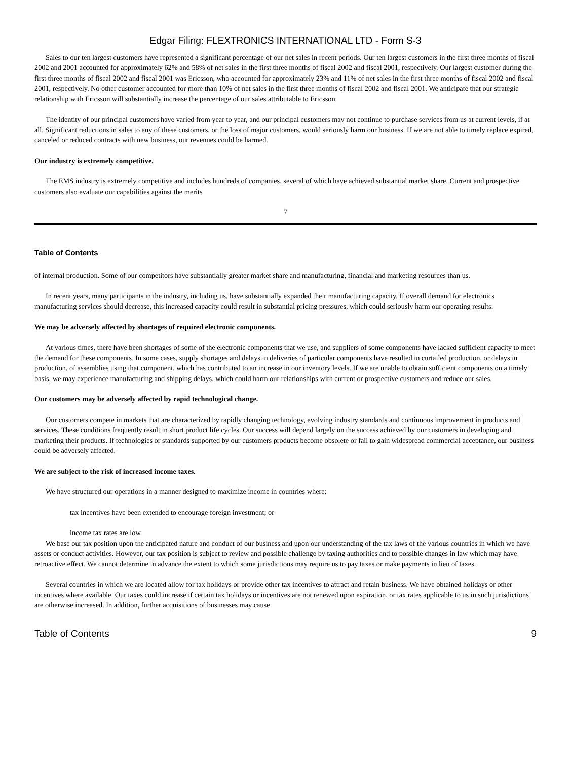Edgar Filing: FLEXTRONICS INTERNATIONAL LTD - Form S-3
Sales to our ten largest customers have represented a significant percentage of our net sales in recent periods. Our ten largest customers in the first three months of fiscal 2002 and 2001 accounted for approximately 62% and 58% of net sales in the first three months of fiscal 2002 and fiscal 2001, respectively. Our largest customer during the first three months of fiscal 2002 and fiscal 2001 was Ericsson, who accounted for approximately 23% and 11% of net sales in the first three months of fiscal 2002 and fiscal 2001, respectively. No other customer accounted for more than 10% of net sales in the first three months of fiscal 2002 and fiscal 2001. We anticipate that our strategic relationship with Ericsson will substantially increase the percentage of our sales attributable to Ericsson.
The identity of our principal customers have varied from year to year, and our principal customers may not continue to purchase services from us at current levels, if at all. Significant reductions in sales to any of these customers, or the loss of major customers, would seriously harm our business. If we are not able to timely replace expired, canceled or reduced contracts with new business, our revenues could be harmed.
Our industry is extremely competitive.
The EMS industry is extremely competitive and includes hundreds of companies, several of which have achieved substantial market share. Current and prospective customers also evaluate our capabilities against the merits
7
Table of Contents
of internal production. Some of our competitors have substantially greater market share and manufacturing, financial and marketing resources than us.
In recent years, many participants in the industry, including us, have substantially expanded their manufacturing capacity. If overall demand for electronics manufacturing services should decrease, this increased capacity could result in substantial pricing pressures, which could seriously harm our operating results.
We may be adversely affected by shortages of required electronic components.
At various times, there have been shortages of some of the electronic components that we use, and suppliers of some components have lacked sufficient capacity to meet the demand for these components. In some cases, supply shortages and delays in deliveries of particular components have resulted in curtailed production, or delays in production, of assemblies using that component, which has contributed to an increase in our inventory levels. If we are unable to obtain sufficient components on a timely basis, we may experience manufacturing and shipping delays, which could harm our relationships with current or prospective customers and reduce our sales.
Our customers may be adversely affected by rapid technological change.
Our customers compete in markets that are characterized by rapidly changing technology, evolving industry standards and continuous improvement in products and services. These conditions frequently result in short product life cycles. Our success will depend largely on the success achieved by our customers in developing and marketing their products. If technologies or standards supported by our customers products become obsolete or fail to gain widespread commercial acceptance, our business could be adversely affected.
We are subject to the risk of increased income taxes.
We have structured our operations in a manner designed to maximize income in countries where:
tax incentives have been extended to encourage foreign investment; or
income tax rates are low.
We base our tax position upon the anticipated nature and conduct of our business and upon our understanding of the tax laws of the various countries in which we have assets or conduct activities. However, our tax position is subject to review and possible challenge by taxing authorities and to possible changes in law which may have retroactive effect. We cannot determine in advance the extent to which some jurisdictions may require us to pay taxes or make payments in lieu of taxes.
Several countries in which we are located allow for tax holidays or provide other tax incentives to attract and retain business. We have obtained holidays or other incentives where available. Our taxes could increase if certain tax holidays or incentives are not renewed upon expiration, or tax rates applicable to us in such jurisdictions are otherwise increased. In addition, further acquisitions of businesses may cause
Table of Contents 9